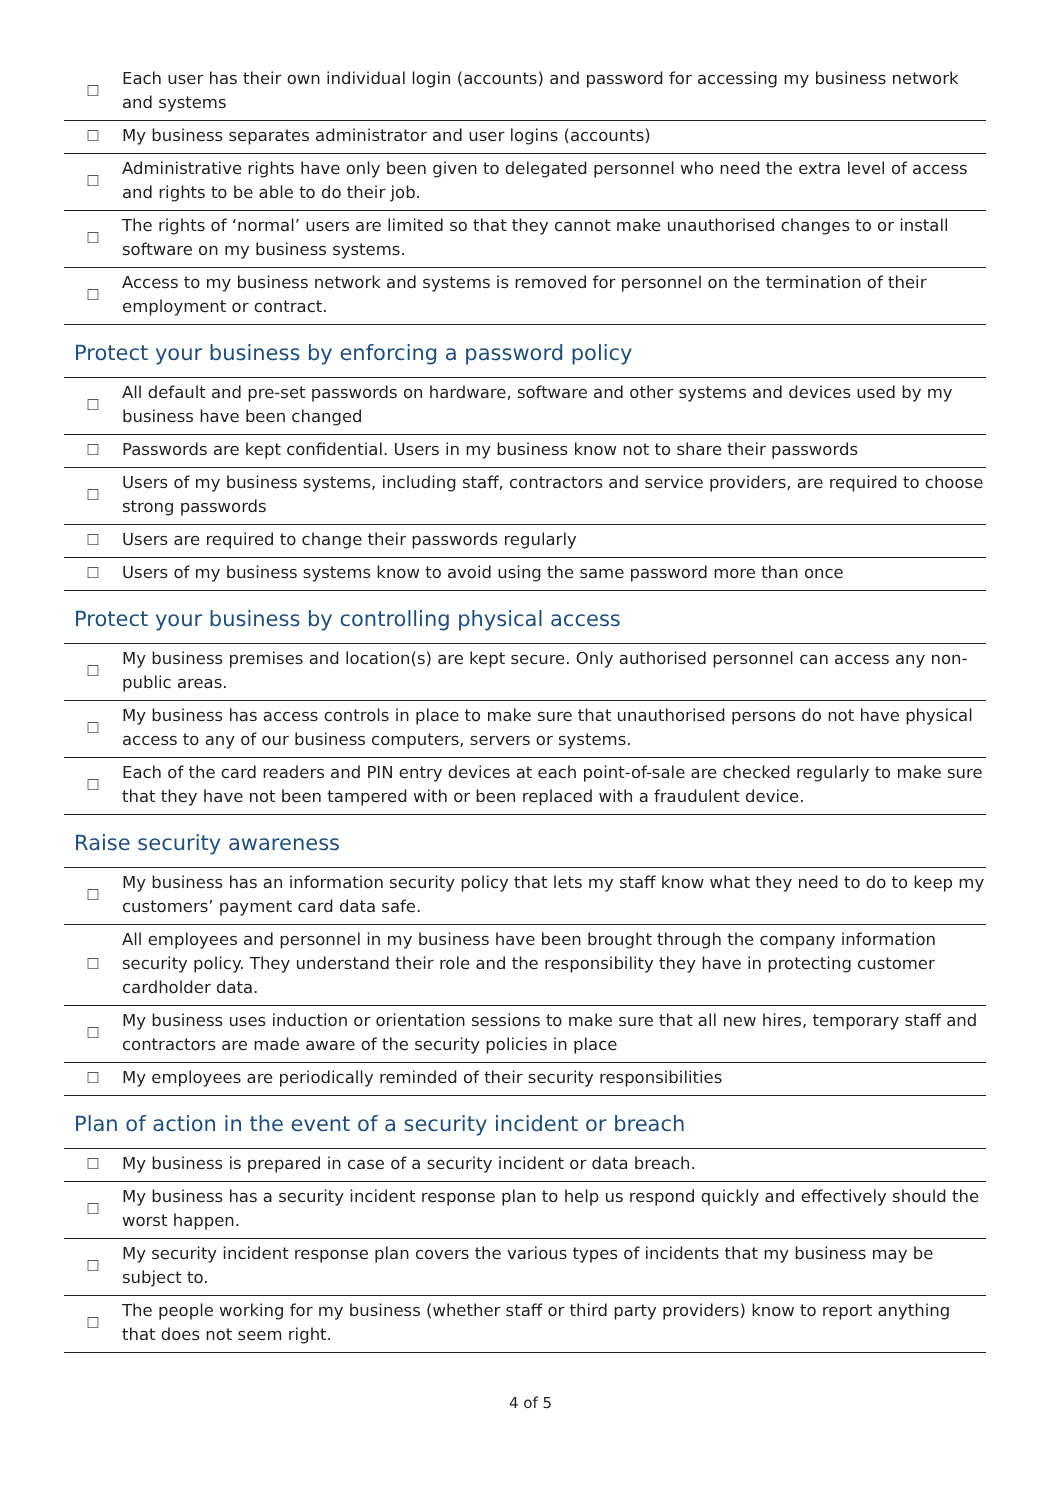| ☐ | Each user has their own individual login (accounts) and password for accessing my business network and systems |
| ☐ | My business separates administrator and user logins (accounts) |
| ☐ | Administrative rights have only been given to delegated personnel who need the extra level of access and rights to be able to do their job. |
| ☐ | The rights of ‘normal’ users are limited so that they cannot make unauthorised changes to or install software on my business systems. |
| ☐ | Access to my business network and systems is removed for personnel on the termination of their employment or contract. |
Protect your business by enforcing a password policy
| ☐ | All default and pre-set passwords on hardware, software and other systems and devices used by my business have been changed |
| ☐ | Passwords are kept confidential. Users in my business know not to share their passwords |
| ☐ | Users of my business systems, including staff, contractors and service providers, are required to choose strong passwords |
| ☐ | Users are required to change their passwords regularly |
| ☐ | Users of my business systems know to avoid using the same password more than once |
Protect your business by controlling physical access
| ☐ | My business premises and location(s) are kept secure. Only authorised personnel can access any non-public areas. |
| ☐ | My business has access controls in place to make sure that unauthorised persons do not have physical access to any of our business computers, servers or systems. |
| ☐ | Each of the card readers and PIN entry devices at each point-of-sale are checked regularly to make sure that they have not been tampered with or been replaced with a fraudulent device. |
Raise security awareness
| ☐ | My business has an information security policy that lets my staff know what they need to do to keep my customers’ payment card data safe. |
| ☐ | All employees and personnel in my business have been brought through the company information security policy. They understand their role and the responsibility they have in protecting customer cardholder data. |
| ☐ | My business uses induction or orientation sessions to make sure that all new hires, temporary staff and contractors are made aware of the security policies in place |
| ☐ | My employees are periodically reminded of their security responsibilities |
Plan of action in the event of a security incident or breach
| ☐ | My business is prepared in case of a security incident or data breach. |
| ☐ | My business has a security incident response plan to help us respond quickly and effectively should the worst happen. |
| ☐ | My security incident response plan covers the various types of incidents that my business may be subject to. |
| ☐ | The people working for my business (whether staff or third party providers) know to report anything that does not seem right. |
4 of 5